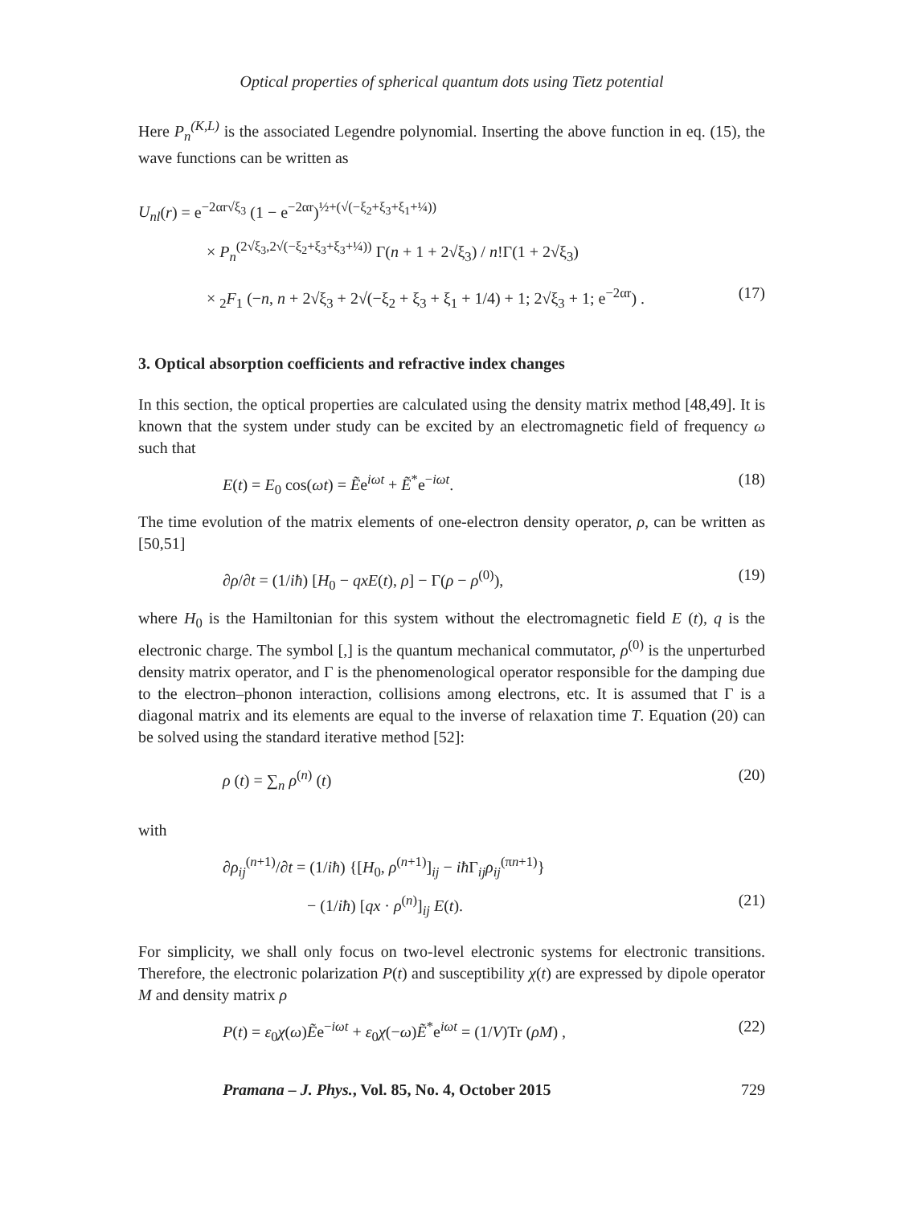Optical properties of spherical quantum dots using Tietz potential
Here P<sub>n</sub><sup>(K,L)</sup> is the associated Legendre polynomial. Inserting the above function in eq. (15), the wave functions can be written as
U<sub>nl</sub>(r) = e<sup>−2αr√ξ<sub>3</sub></sup> (1 − e<sup>−2αr</sup>)<sup>½+(√(−ξ<sub>2</sub>+ξ<sub>3</sub>+ξ<sub>1</sub>+¼))</sup>
× P<sub>n</sub><sup>(2√ξ<sub>3</sub>,2√(−ξ<sub>2</sub>+ξ<sub>3</sub>+ξ<sub>3</sub>+¼))</sup> Γ(n + 1 + 2√ξ<sub>3</sub>) / n!Γ(1 + 2√ξ<sub>3</sub>)
× <sub>2</sub>F<sub>1</sub> (−n, n + 2√ξ<sub>3</sub> + 2√(−ξ<sub>2</sub> + ξ<sub>3</sub> + ξ<sub>1</sub> + 1/4) + 1; 2√ξ<sub>3</sub> + 1; e<sup>−2αr</sup>) . (17)
3. Optical absorption coefficients and refractive index changes
In this section, the optical properties are calculated using the density matrix method [48,49]. It is known that the system under study can be excited by an electromagnetic field of frequency ω such that
E(t) = E<sub>0</sub> cos(ωt) = Ẽe<sup>iωt</sup> + Ẽ<sup>*</sup>e<sup>−iωt</sup>. (18)
The time evolution of the matrix elements of one-electron density operator, ρ, can be written as [50,51]
∂ρ/∂t = (1/iħ) [H<sub>0</sub> − qxE(t), ρ] − Γ(ρ − ρ<sup>(0)</sup>), (19)
where H<sub>0</sub> is the Hamiltonian for this system without the electromagnetic field E (t), q is the electronic charge. The symbol [,] is the quantum mechanical commutator, ρ<sup>(0)</sup> is the unperturbed density matrix operator, and Γ is the phenomenological operator responsible for the damping due to the electron–phonon interaction, collisions among electrons, etc. It is assumed that Γ is a diagonal matrix and its elements are equal to the inverse of relaxation time T. Equation (20) can be solved using the standard iterative method [52]:
ρ (t) = ∑<sub>n</sub> ρ<sup>(n)</sup> (t) (20)
with
∂ρ<sub>ij</sub><sup>(n+1)</sup>/∂t = (1/iħ) {[H<sub>0</sub>, ρ<sup>(n+1)</sup>]<sub>ij</sub> − iħ Γ<sub>ij</sub>ρ<sub>ij</sub><sup>(πn+1)</sup>}
− (1/iħ) [qx · ρ<sup>(n)</sup>]<sub>ij</sub> E(t). (21)
For simplicity, we shall only focus on two-level electronic systems for electronic transitions. Therefore, the electronic polarization P(t) and susceptibility χ(t) are expressed by dipole operator M and density matrix ρ
P(t) = ε<sub>0</sub>χ(ω)Ẽe<sup>−iωt</sup> + ε<sub>0</sub>χ(−ω)Ẽ<sup>*</sup>e<sup>iωt</sup> = (1/V)Tr (ρM) , (22)
Pramana – J. Phys., Vol. 85, No. 4, October 2015 729